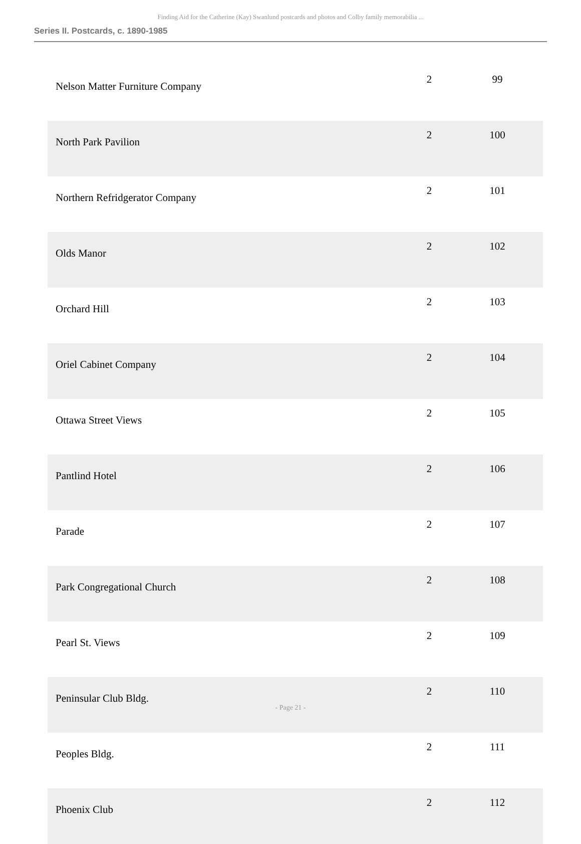Finding Aid for the Catherine (Kay) Swanlund postcards and photos and Colby family memorabilia ...
Series II. Postcards, c. 1890-1985
| Nelson Matter Furniture Company | 2 | 99 |
| North Park Pavilion | 2 | 100 |
| Northern Refridgerator Company | 2 | 101 |
| Olds Manor | 2 | 102 |
| Orchard Hill | 2 | 103 |
| Oriel Cabinet Company | 2 | 104 |
| Ottawa Street Views | 2 | 105 |
| Pantlind Hotel | 2 | 106 |
| Parade | 2 | 107 |
| Park Congregational Church | 2 | 108 |
| Pearl St. Views | 2 | 109 |
| Peninsular Club Bldg. | 2 | 110 |
| Peoples Bldg. | 2 | 111 |
| Phoenix Club | 2 | 112 |
- Page 21 -